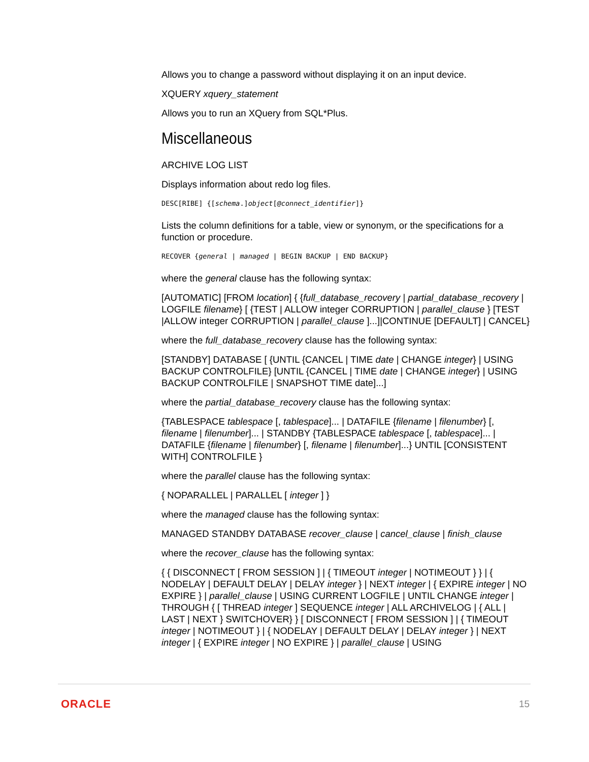Allows you to change a password without displaying it on an input device.
XQUERY xquery_statement
Allows you to run an XQuery from SQL*Plus.
Miscellaneous
ARCHIVE LOG LIST
Displays information about redo log files.
DESC[RIBE] {[schema.]object[@connect_identifier]}
Lists the column definitions for a table, view or synonym, or the specifications for a function or procedure.
RECOVER {general | managed | BEGIN BACKUP | END BACKUP}
where the general clause has the following syntax:
[AUTOMATIC] [FROM location] { {full_database_recovery | partial_database_recovery | LOGFILE filename} [ {TEST | ALLOW integer CORRUPTION | parallel_clause } [TEST |ALLOW integer CORRUPTION | parallel_clause ]...]|CONTINUE [DEFAULT] | CANCEL}
where the full_database_recovery clause has the following syntax:
[STANDBY] DATABASE [ {UNTIL {CANCEL | TIME date | CHANGE integer} | USING BACKUP CONTROLFILE} [UNTIL {CANCEL | TIME date | CHANGE integer} | USING BACKUP CONTROLFILE | SNAPSHOT TIME date]...]
where the partial_database_recovery clause has the following syntax:
{TABLESPACE tablespace [, tablespace]... | DATAFILE {filename | filenumber} [, filename | filenumber]... | STANDBY {TABLESPACE tablespace [, tablespace]... | DATAFILE {filename | filenumber} [, filename | filenumber]...} UNTIL [CONSISTENT WITH] CONTROLFILE }
where the parallel clause has the following syntax:
{ NOPARALLEL | PARALLEL [ integer ] }
where the managed clause has the following syntax:
MANAGED STANDBY DATABASE recover_clause | cancel_clause | finish_clause
where the recover_clause has the following syntax:
{ { DISCONNECT [ FROM SESSION ] | { TIMEOUT integer | NOTIMEOUT } } | { NODELAY | DEFAULT DELAY | DELAY integer } | NEXT integer | { EXPIRE integer | NO EXPIRE } | parallel_clause | USING CURRENT LOGFILE | UNTIL CHANGE integer | THROUGH { [ THREAD integer ] SEQUENCE integer | ALL ARCHIVELOG | { ALL | LAST | NEXT } SWITCHOVER} } [ DISCONNECT [ FROM SESSION ] | { TIMEOUT integer | NOTIMEOUT } | { NODELAY | DEFAULT DELAY | DELAY integer } | NEXT integer | { EXPIRE integer | NO EXPIRE } | parallel_clause | USING
ORACLE 15